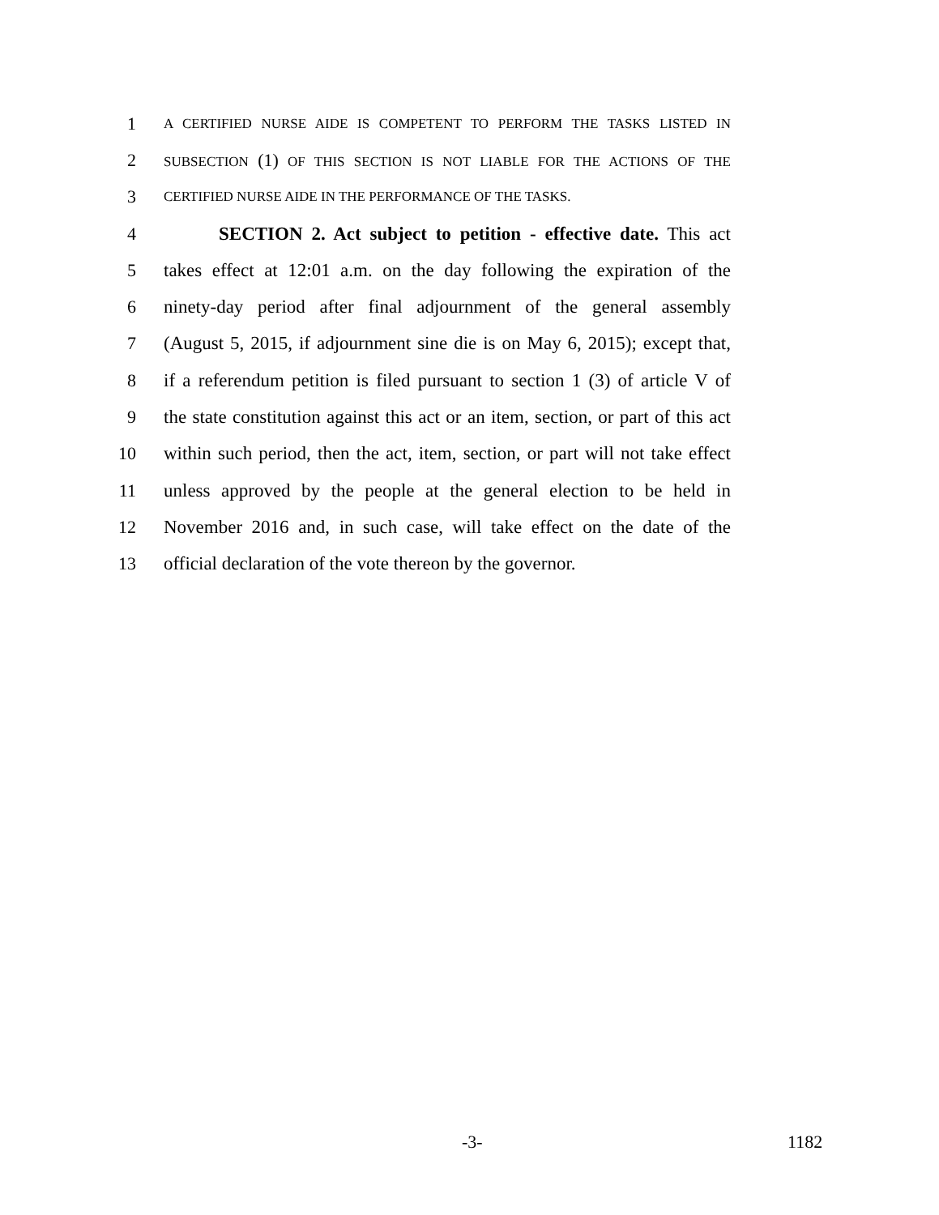1 A CERTIFIED NURSE AIDE IS COMPETENT TO PERFORM THE TASKS LISTED IN
2 SUBSECTION (1) OF THIS SECTION IS NOT LIABLE FOR THE ACTIONS OF THE
3 CERTIFIED NURSE AIDE IN THE PERFORMANCE OF THE TASKS.
4 SECTION 2. Act subject to petition - effective date. This act
5 takes effect at 12:01 a.m. on the day following the expiration of the
6 ninety-day period after final adjournment of the general assembly
7 (August 5, 2015, if adjournment sine die is on May 6, 2015); except that,
8 if a referendum petition is filed pursuant to section 1 (3) of article V of
9 the state constitution against this act or an item, section, or part of this act
10 within such period, then the act, item, section, or part will not take effect
11 unless approved by the people at the general election to be held in
12 November 2016 and, in such case, will take effect on the date of the
13 official declaration of the vote thereon by the governor.
-3- 1182